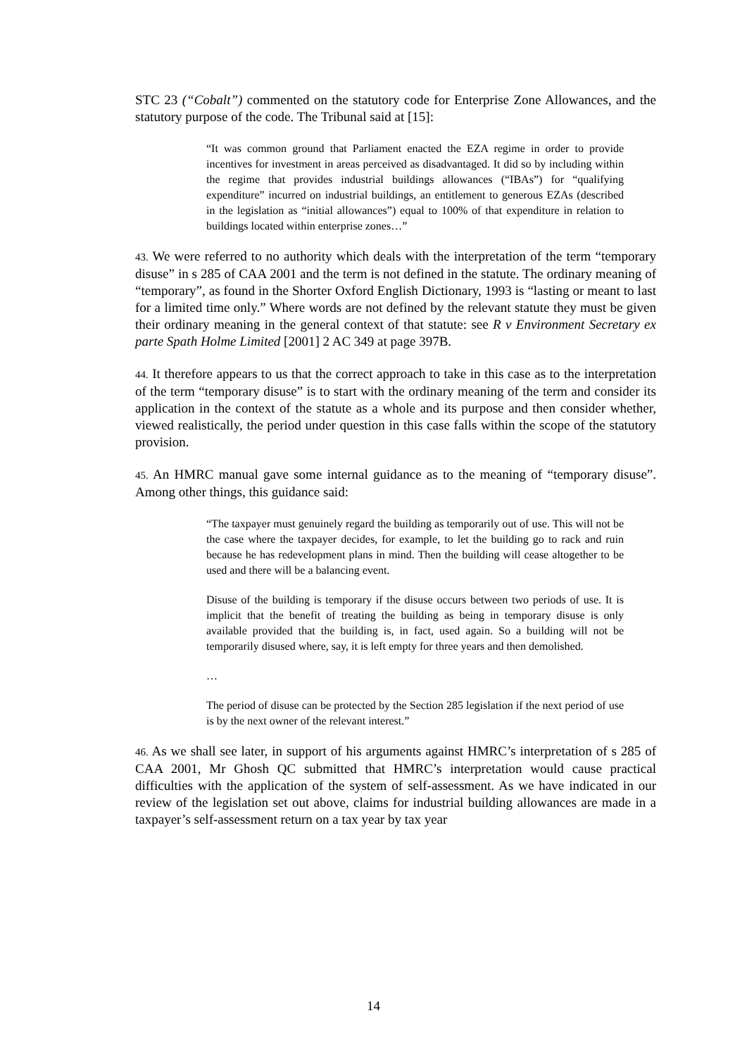STC 23 (“Cobalt”) commented on the statutory code for Enterprise Zone Allowances, and the statutory purpose of the code. The Tribunal said at [15]:
“It was common ground that Parliament enacted the EZA regime in order to provide incentives for investment in areas perceived as disadvantaged. It did so by including within the regime that provides industrial buildings allowances (“IBAs”) for “qualifying expenditure” incurred on industrial buildings, an entitlement to generous EZAs (described in the legislation as “initial allowances”) equal to 100% of that expenditure in relation to buildings located within enterprise zones…”
43. We were referred to no authority which deals with the interpretation of the term “temporary disuse” in s 285 of CAA 2001 and the term is not defined in the statute. The ordinary meaning of “temporary”, as found in the Shorter Oxford English Dictionary, 1993 is “lasting or meant to last for a limited time only.” Where words are not defined by the relevant statute they must be given their ordinary meaning in the general context of that statute: see R v Environment Secretary ex parte Spath Holme Limited [2001] 2 AC 349 at page 397B.
44. It therefore appears to us that the correct approach to take in this case as to the interpretation of the term “temporary disuse” is to start with the ordinary meaning of the term and consider its application in the context of the statute as a whole and its purpose and then consider whether, viewed realistically, the period under question in this case falls within the scope of the statutory provision.
45. An HMRC manual gave some internal guidance as to the meaning of “temporary disuse”. Among other things, this guidance said:
“The taxpayer must genuinely regard the building as temporarily out of use. This will not be the case where the taxpayer decides, for example, to let the building go to rack and ruin because he has redevelopment plans in mind. Then the building will cease altogether to be used and there will be a balancing event.
Disuse of the building is temporary if the disuse occurs between two periods of use. It is implicit that the benefit of treating the building as being in temporary disuse is only available provided that the building is, in fact, used again. So a building will not be temporarily disused where, say, it is left empty for three years and then demolished.
…
The period of disuse can be protected by the Section 285 legislation if the next period of use is by the next owner of the relevant interest.”
46. As we shall see later, in support of his arguments against HMRC’s interpretation of s 285 of CAA 2001, Mr Ghosh QC submitted that HMRC’s interpretation would cause practical difficulties with the application of the system of self-assessment. As we have indicated in our review of the legislation set out above, claims for industrial building allowances are made in a taxpayer’s self-assessment return on a tax year by tax year
14